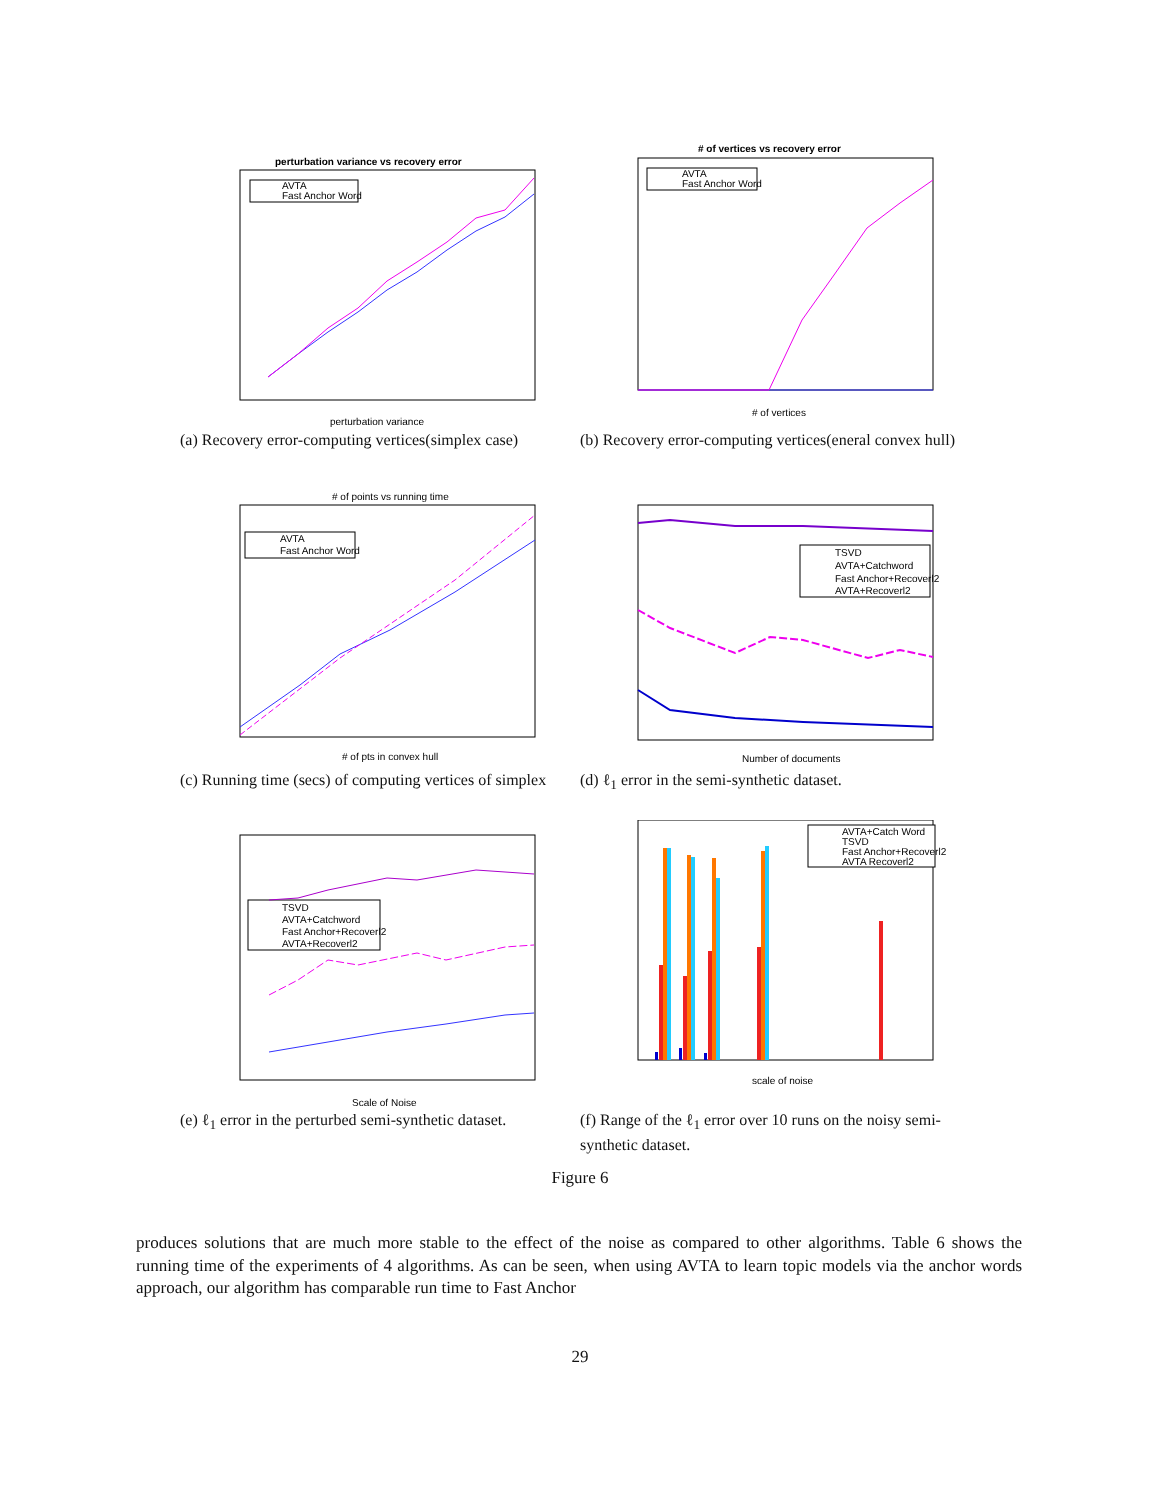perturbation variance vs recovery error
AVTA
Fast Anchor Word
perturbation variance
(a) Recovery error-computing vertices(simplex case)
# of vertices vs recovery error
AVTA
Fast Anchor Word
# of vertices
(b) Recovery error-computing vertices(eneral convex hull)
# of points vs running time
AVTA
Fast Anchor Word
# of pts in convex hull
(c) Running time (secs) of computing vertices of simplex
TSVD
AVTA+Catchword
Fast Anchor+Recoverl2
AVTA+Recoverl2
Number of documents
(d) ℓ<sub>1</sub> error in the semi-synthetic dataset.
TSVD
AVTA+Catchword
Fast Anchor+Recoverl2
AVTA+Recoverl2
Scale of Noise
(e) ℓ<sub>1</sub> error in the perturbed semi-synthetic dataset.
AVTA+Catch Word
TSVD
Fast Anchor+Recoverl2
AVTA Recoverl2
scale of noise
(f) Range of the ℓ<sub>1</sub> error over 10 runs on the noisy semi-synthetic dataset.
Figure 6
produces solutions that are much more stable to the effect of the noise as compared to other algorithms. Table 6 shows the running time of the experiments of 4 algorithms. As can be seen, when using AVTA to learn topic models via the anchor words approach, our algorithm has comparable run time to Fast Anchor
29